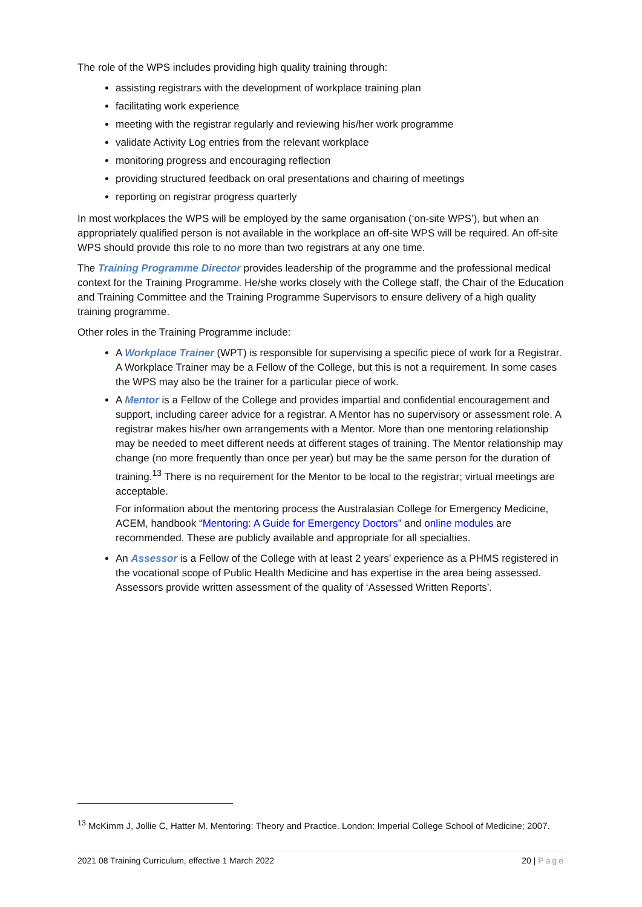The role of the WPS includes providing high quality training through:
assisting registrars with the development of workplace training plan
facilitating work experience
meeting with the registrar regularly and reviewing his/her work programme
validate Activity Log entries from the relevant workplace
monitoring progress and encouraging reflection
providing structured feedback on oral presentations and chairing of meetings
reporting on registrar progress quarterly
In most workplaces the WPS will be employed by the same organisation (‘on-site WPS’), but when an appropriately qualified person is not available in the workplace an off-site WPS will be required. An off-site WPS should provide this role to no more than two registrars at any one time.
The Training Programme Director provides leadership of the programme and the professional medical context for the Training Programme. He/she works closely with the College staff, the Chair of the Education and Training Committee and the Training Programme Supervisors to ensure delivery of a high quality training programme.
Other roles in the Training Programme include:
A Workplace Trainer (WPT) is responsible for supervising a specific piece of work for a Registrar. A Workplace Trainer may be a Fellow of the College, but this is not a requirement. In some cases the WPS may also be the trainer for a particular piece of work.
A Mentor is a Fellow of the College and provides impartial and confidential encouragement and support, including career advice for a registrar. A Mentor has no supervisory or assessment role. A registrar makes his/her own arrangements with a Mentor. More than one mentoring relationship may be needed to meet different needs at different stages of training. The Mentor relationship may change (no more frequently than once per year) but may be the same person for the duration of training.<sup>13</sup> There is no requirement for the Mentor to be local to the registrar; virtual meetings are acceptable.
For information about the mentoring process the Australasian College for Emergency Medicine, ACEM, handbook “Mentoring: A Guide for Emergency Doctors” and online modules are recommended. These are publicly available and appropriate for all specialties.
An Assessor is a Fellow of the College with at least 2 years’ experience as a PHMS registered in the vocational scope of Public Health Medicine and has expertise in the area being assessed. Assessors provide written assessment of the quality of ‘Assessed Written Reports’.
<sup>13</sup> McKimm J, Jollie C, Hatter M. Mentoring: Theory and Practice. London: Imperial College School of Medicine; 2007.
2021 08 Training Curriculum, effective 1 March 2022 20 | Page